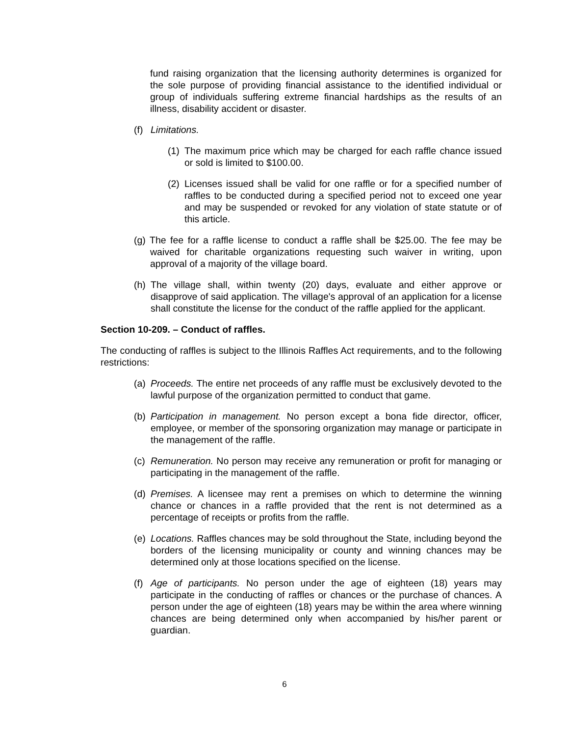fund raising organization that the licensing authority determines is organized for the sole purpose of providing financial assistance to the identified individual or group of individuals suffering extreme financial hardships as the results of an illness, disability accident or disaster.
(f) Limitations.
(1) The maximum price which may be charged for each raffle chance issued or sold is limited to $100.00.
(2) Licenses issued shall be valid for one raffle or for a specified number of raffles to be conducted during a specified period not to exceed one year and may be suspended or revoked for any violation of state statute or of this article.
(g) The fee for a raffle license to conduct a raffle shall be $25.00. The fee may be waived for charitable organizations requesting such waiver in writing, upon approval of a majority of the village board.
(h) The village shall, within twenty (20) days, evaluate and either approve or disapprove of said application. The village's approval of an application for a license shall constitute the license for the conduct of the raffle applied for the applicant.
Section 10-209. – Conduct of raffles.
The conducting of raffles is subject to the Illinois Raffles Act requirements, and to the following restrictions:
(a) Proceeds. The entire net proceeds of any raffle must be exclusively devoted to the lawful purpose of the organization permitted to conduct that game.
(b) Participation in management. No person except a bona fide director, officer, employee, or member of the sponsoring organization may manage or participate in the management of the raffle.
(c) Remuneration. No person may receive any remuneration or profit for managing or participating in the management of the raffle.
(d) Premises. A licensee may rent a premises on which to determine the winning chance or chances in a raffle provided that the rent is not determined as a percentage of receipts or profits from the raffle.
(e) Locations. Raffles chances may be sold throughout the State, including beyond the borders of the licensing municipality or county and winning chances may be determined only at those locations specified on the license.
(f) Age of participants. No person under the age of eighteen (18) years may participate in the conducting of raffles or chances or the purchase of chances. A person under the age of eighteen (18) years may be within the area where winning chances are being determined only when accompanied by his/her parent or guardian.
6